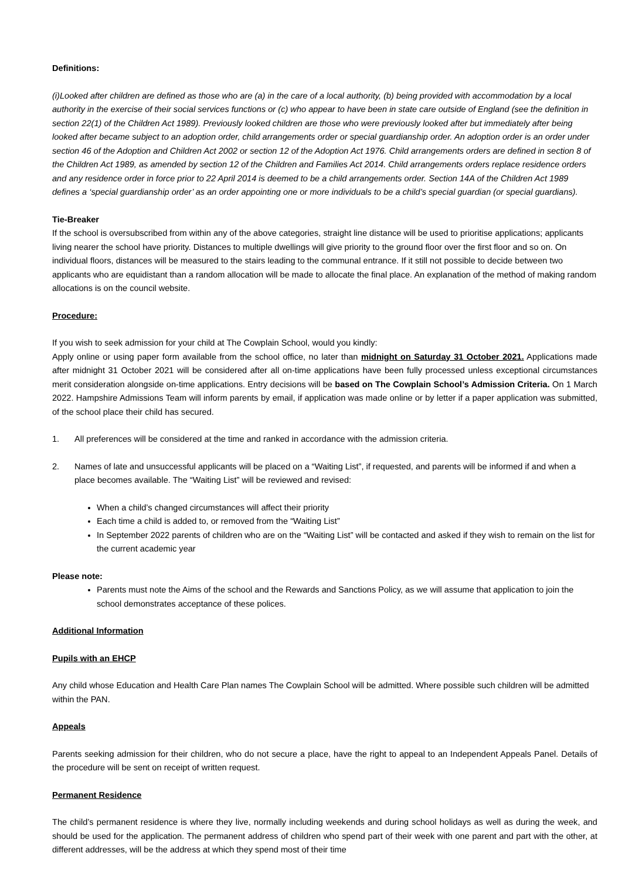Definitions:
(i)Looked after children are defined as those who are (a) in the care of a local authority, (b) being provided with accommodation by a local authority in the exercise of their social services functions or (c) who appear to have been in state care outside of England (see the definition in section 22(1) of the Children Act 1989). Previously looked children are those who were previously looked after but immediately after being looked after became subject to an adoption order, child arrangements order or special guardianship order. An adoption order is an order under section 46 of the Adoption and Children Act 2002 or section 12 of the Adoption Act 1976. Child arrangements orders are defined in section 8 of the Children Act 1989, as amended by section 12 of the Children and Families Act 2014. Child arrangements orders replace residence orders and any residence order in force prior to 22 April 2014 is deemed to be a child arrangements order. Section 14A of the Children Act 1989 defines a ‘special guardianship order’ as an order appointing one or more individuals to be a child’s special guardian (or special guardians).
Tie-Breaker
If the school is oversubscribed from within any of the above categories, straight line distance will be used to prioritise applications; applicants living nearer the school have priority. Distances to multiple dwellings will give priority to the ground floor over the first floor and so on. On individual floors, distances will be measured to the stairs leading to the communal entrance. If it still not possible to decide between two applicants who are equidistant than a random allocation will be made to allocate the final place. An explanation of the method of making random allocations is on the council website.
Procedure:
If you wish to seek admission for your child at The Cowplain School, would you kindly:
Apply online or using paper form available from the school office, no later than midnight on Saturday 31 October 2021. Applications made after midnight 31 October 2021 will be considered after all on-time applications have been fully processed unless exceptional circumstances merit consideration alongside on-time applications. Entry decisions will be based on The Cowplain School’s Admission Criteria. On 1 March 2022. Hampshire Admissions Team will inform parents by email, if application was made online or by letter if a paper application was submitted, of the school place their child has secured.
1. All preferences will be considered at the time and ranked in accordance with the admission criteria.
2. Names of late and unsuccessful applicants will be placed on a “Waiting List”, if requested, and parents will be informed if and when a place becomes available. The “Waiting List” will be reviewed and revised:
When a child’s changed circumstances will affect their priority
Each time a child is added to, or removed from the “Waiting List”
In September 2022 parents of children who are on the “Waiting List” will be contacted and asked if they wish to remain on the list for the current academic year
Please note:
Parents must note the Aims of the school and the Rewards and Sanctions Policy, as we will assume that application to join the school demonstrates acceptance of these polices.
Additional Information
Pupils with an EHCP
Any child whose Education and Health Care Plan names The Cowplain School will be admitted. Where possible such children will be admitted within the PAN.
Appeals
Parents seeking admission for their children, who do not secure a place, have the right to appeal to an Independent Appeals Panel. Details of the procedure will be sent on receipt of written request.
Permanent Residence
The child’s permanent residence is where they live, normally including weekends and during school holidays as well as during the week, and should be used for the application. The permanent address of children who spend part of their week with one parent and part with the other, at different addresses, will be the address at which they spend most of their time